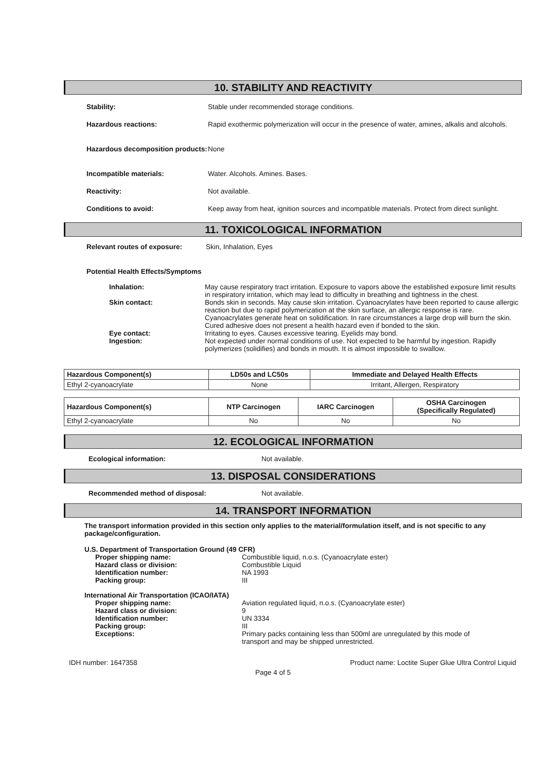10. STABILITY AND REACTIVITY
Stability: Stable under recommended storage conditions.
Hazardous reactions: Rapid exothermic polymerization will occur in the presence of water, amines, alkalis and alcohols.
Hazardous decomposition products:
None
Incompatible materials: Water. Alcohols. Amines. Bases.
Reactivity: Not available.
Conditions to avoid: Keep away from heat, ignition sources and incompatible materials. Protect from direct sunlight.
11. TOXICOLOGICAL INFORMATION
Relevant routes of exposure: Skin, Inhalation, Eyes
Potential Health Effects/Symptoms
Inhalation: May cause respiratory tract irritation. Exposure to vapors above the established exposure limit results in respiratory irritation, which may lead to difficulty in breathing and tightness in the chest.
Skin contact: Bonds skin in seconds. May cause skin irritation. Cyanoacrylates have been reported to cause allergic reaction but due to rapid polymerization at the skin surface, an allergic response is rare. Cyanoacrylates generate heat on solidification. In rare circumstances a large drop will burn the skin. Cured adhesive does not present a health hazard even if bonded to the skin.
Eye contact: Irritating to eyes. Causes excessive tearing. Eyelids may bond.
Ingestion: Not expected under normal conditions of use. Not expected to be harmful by ingestion. Rapidly polymerizes (solidifies) and bonds in mouth. It is almost impossible to swallow.
| Hazardous Component(s) | LD50s and LC50s | Immediate and Delayed Health Effects |
| --- | --- | --- |
| Ethyl 2-cyanoacrylate | None | Irritant, Allergen, Respiratory |
| Hazardous Component(s) | NTP Carcinogen | IARC Carcinogen | OSHA Carcinogen (Specifically Regulated) |
| --- | --- | --- | --- |
| Ethyl 2-cyanoacrylate | No | No | No |
12. ECOLOGICAL INFORMATION
Ecological information: Not available.
13. DISPOSAL CONSIDERATIONS
Recommended method of disposal: Not available.
14. TRANSPORT INFORMATION
The transport information provided in this section only applies to the material/formulation itself, and is not specific to any package/configuration.
U.S. Department of Transportation Ground (49 CFR)
Proper shipping name: Combustible liquid, n.o.s. (Cyanoacrylate ester)
Hazard class or division: Combustible Liquid
Identification number: NA 1993
Packing group: III
International Air Transportation (ICAO/IATA)
Proper shipping name: Aviation regulated liquid, n.o.s. (Cyanoacrylate ester)
Hazard class or division: 9
Identification number: UN 3334
Packing group: III
Exceptions: Primary packs containing less than 500ml are unregulated by this mode of transport and may be shipped unrestricted.
IDH number: 1647358 Product name: Loctite Super Glue Ultra Control Liquid
Page 4 of 5